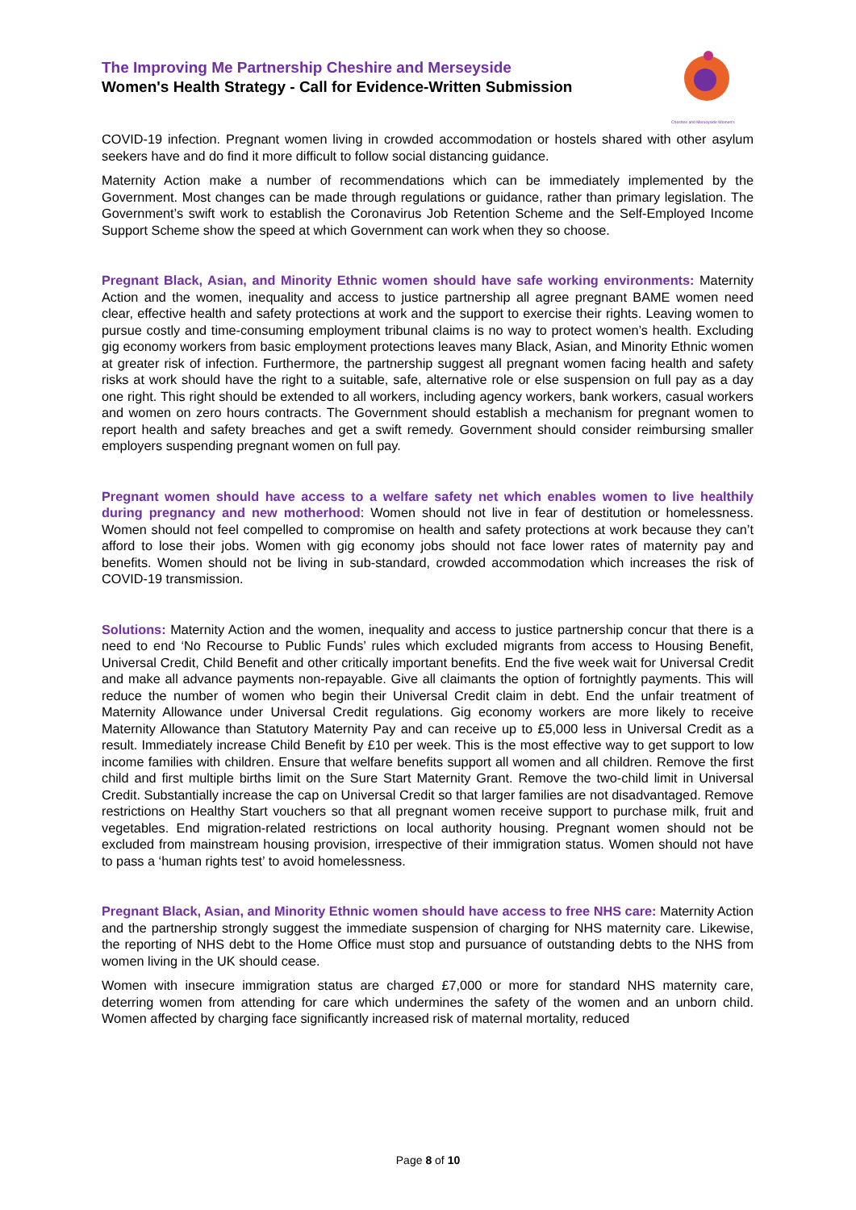The Improving Me Partnership Cheshire and Merseyside
Women's Health Strategy - Call for Evidence-Written Submission
Cheshire and Merseyside Women's
COVID-19 infection. Pregnant women living in crowded accommodation or hostels shared with other asylum seekers have and do find it more difficult to follow social distancing guidance.
Maternity Action make a number of recommendations which can be immediately implemented by the Government. Most changes can be made through regulations or guidance, rather than primary legislation. The Government’s swift work to establish the Coronavirus Job Retention Scheme and the Self-Employed Income Support Scheme show the speed at which Government can work when they so choose.
Pregnant Black, Asian, and Minority Ethnic women should have safe working environments: Maternity Action and the women, inequality and access to justice partnership all agree pregnant BAME women need clear, effective health and safety protections at work and the support to exercise their rights. Leaving women to pursue costly and time-consuming employment tribunal claims is no way to protect women’s health. Excluding gig economy workers from basic employment protections leaves many Black, Asian, and Minority Ethnic women at greater risk of infection. Furthermore, the partnership suggest all pregnant women facing health and safety risks at work should have the right to a suitable, safe, alternative role or else suspension on full pay as a day one right. This right should be extended to all workers, including agency workers, bank workers, casual workers and women on zero hours contracts. The Government should establish a mechanism for pregnant women to report health and safety breaches and get a swift remedy. Government should consider reimbursing smaller employers suspending pregnant women on full pay.
Pregnant women should have access to a welfare safety net which enables women to live healthily during pregnancy and new motherhood: Women should not live in fear of destitution or homelessness. Women should not feel compelled to compromise on health and safety protections at work because they can’t afford to lose their jobs. Women with gig economy jobs should not face lower rates of maternity pay and benefits. Women should not be living in sub-standard, crowded accommodation which increases the risk of COVID-19 transmission.
Solutions: Maternity Action and the women, inequality and access to justice partnership concur that there is a need to end ‘No Recourse to Public Funds’ rules which excluded migrants from access to Housing Benefit, Universal Credit, Child Benefit and other critically important benefits. End the five week wait for Universal Credit and make all advance payments non-repayable. Give all claimants the option of fortnightly payments. This will reduce the number of women who begin their Universal Credit claim in debt. End the unfair treatment of Maternity Allowance under Universal Credit regulations. Gig economy workers are more likely to receive Maternity Allowance than Statutory Maternity Pay and can receive up to £5,000 less in Universal Credit as a result. Immediately increase Child Benefit by £10 per week. This is the most effective way to get support to low income families with children. Ensure that welfare benefits support all women and all children. Remove the first child and first multiple births limit on the Sure Start Maternity Grant. Remove the two-child limit in Universal Credit. Substantially increase the cap on Universal Credit so that larger families are not disadvantaged. Remove restrictions on Healthy Start vouchers so that all pregnant women receive support to purchase milk, fruit and vegetables. End migration-related restrictions on local authority housing. Pregnant women should not be excluded from mainstream housing provision, irrespective of their immigration status. Women should not have to pass a ‘human rights test’ to avoid homelessness.
Pregnant Black, Asian, and Minority Ethnic women should have access to free NHS care: Maternity Action and the partnership strongly suggest the immediate suspension of charging for NHS maternity care. Likewise, the reporting of NHS debt to the Home Office must stop and pursuance of outstanding debts to the NHS from women living in the UK should cease.
Women with insecure immigration status are charged £7,000 or more for standard NHS maternity care, deterring women from attending for care which undermines the safety of the women and an unborn child. Women affected by charging face significantly increased risk of maternal mortality, reduced
Page 8 of 10